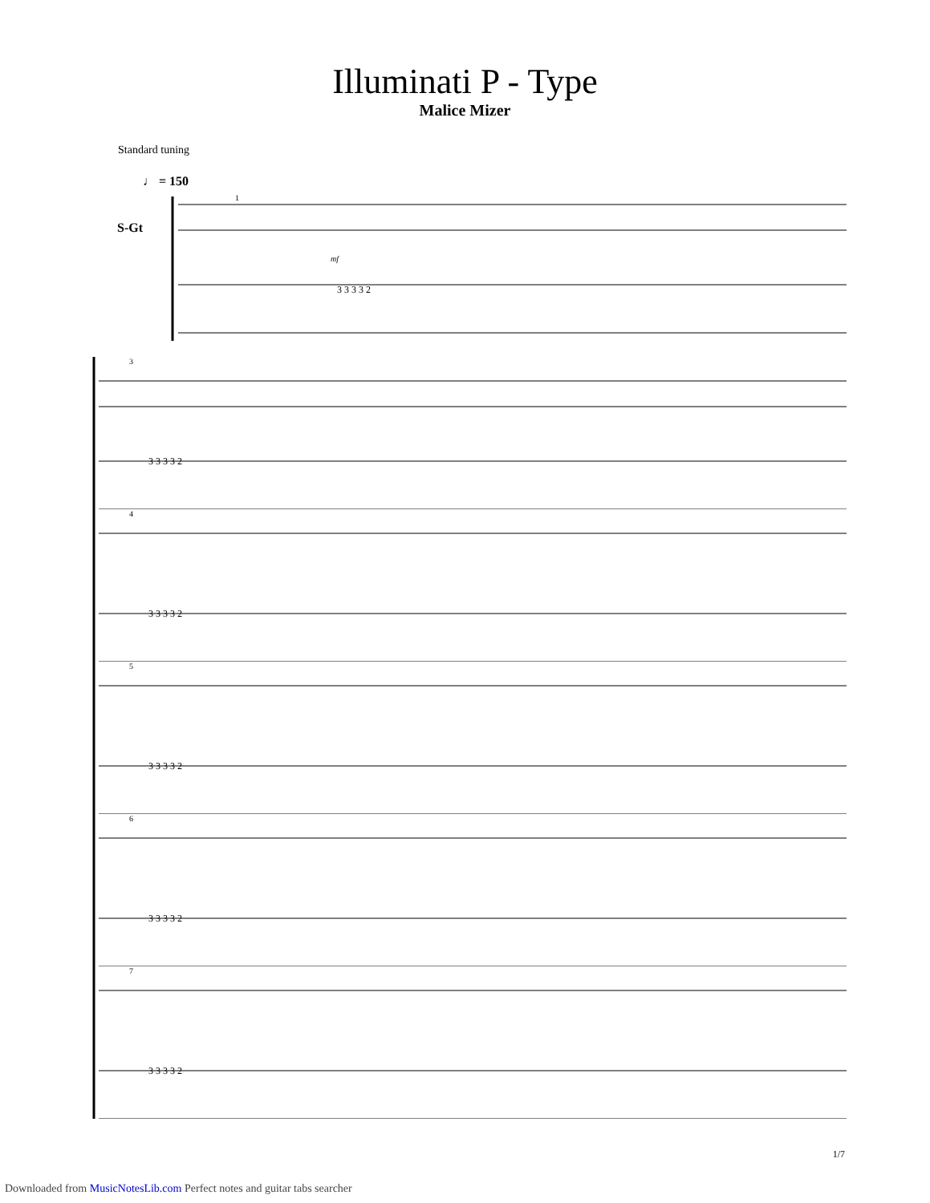Illuminati P - Type
Malice Mizer
Standard tuning
♩ = 150
S-Gt
3 3 3 3 2
1
mf
3
3 3 3 3 2
4
3 3 3 3 2
5
3 3 3 3 2
6
3 3 3 3 2
7
3 3 3 3 2
1/7
Downloaded from MusicNotesLib.com Perfect notes and guitar tabs searcher